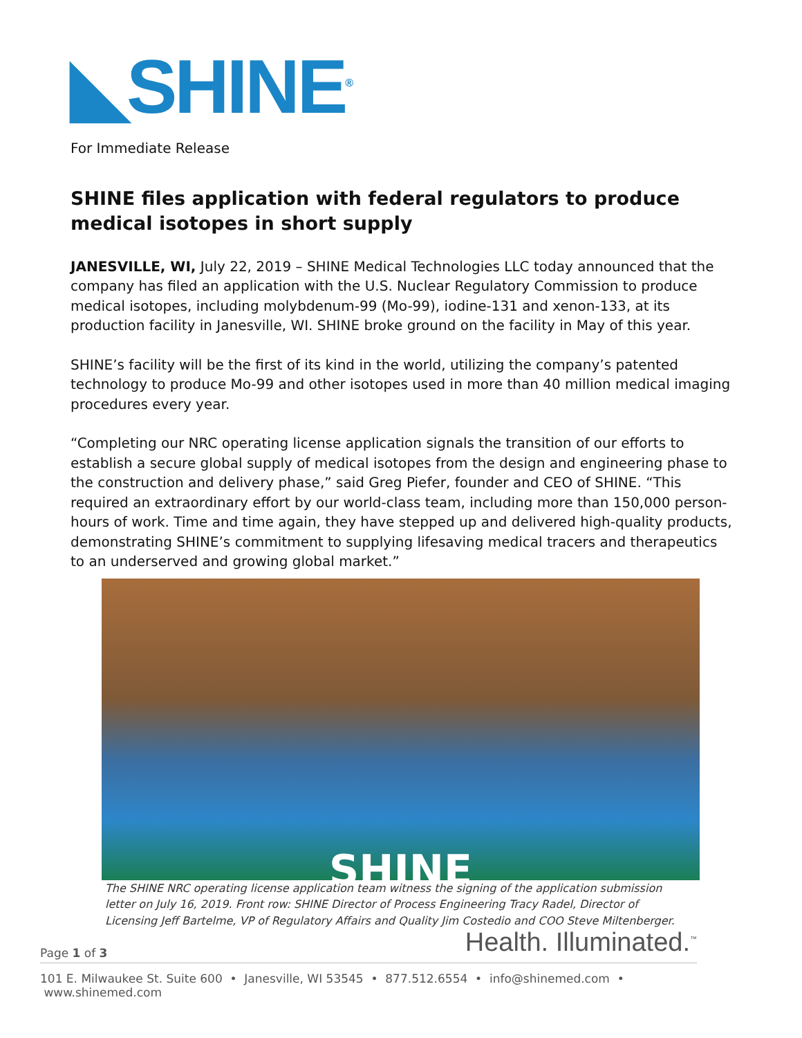◣SHINE<sup>®</sup>
For Immediate Release
SHINE files application with federal regulators to produce medical isotopes in short supply
JANESVILLE, WI, July 22, 2019 – SHINE Medical Technologies LLC today announced that the company has filed an application with the U.S. Nuclear Regulatory Commission to produce medical isotopes, including molybdenum-99 (Mo-99), iodine-131 and xenon-133, at its production facility in Janesville, WI. SHINE broke ground on the facility in May of this year.
SHINE’s facility will be the first of its kind in the world, utilizing the company’s patented technology to produce Mo-99 and other isotopes used in more than 40 million medical imaging procedures every year.
“Completing our NRC operating license application signals the transition of our efforts to establish a secure global supply of medical isotopes from the design and engineering phase to the construction and delivery phase,” said Greg Piefer, founder and CEO of SHINE. “This required an extraordinary effort by our world-class team, including more than 150,000 person-hours of work. Time and time again, they have stepped up and delivered high-quality products, demonstrating SHINE’s commitment to supplying lifesaving medical tracers and therapeutics to an underserved and growing global market.”
SHINE
The SHINE NRC operating license application team witness the signing of the application submission letter on July 16, 2019. Front row: SHINE Director of Process Engineering Tracy Radel, Director of Licensing Jeff Bartelme, VP of Regulatory Affairs and Quality Jim Costedio and COO Steve Miltenberger.
Health. Illuminated.<sup>™</sup>
Page 1 of 3
101 E. Milwaukee St. Suite 600 • Janesville, WI 53545 • 877.512.6554 • info@shinemed.com • www.shinemed.com